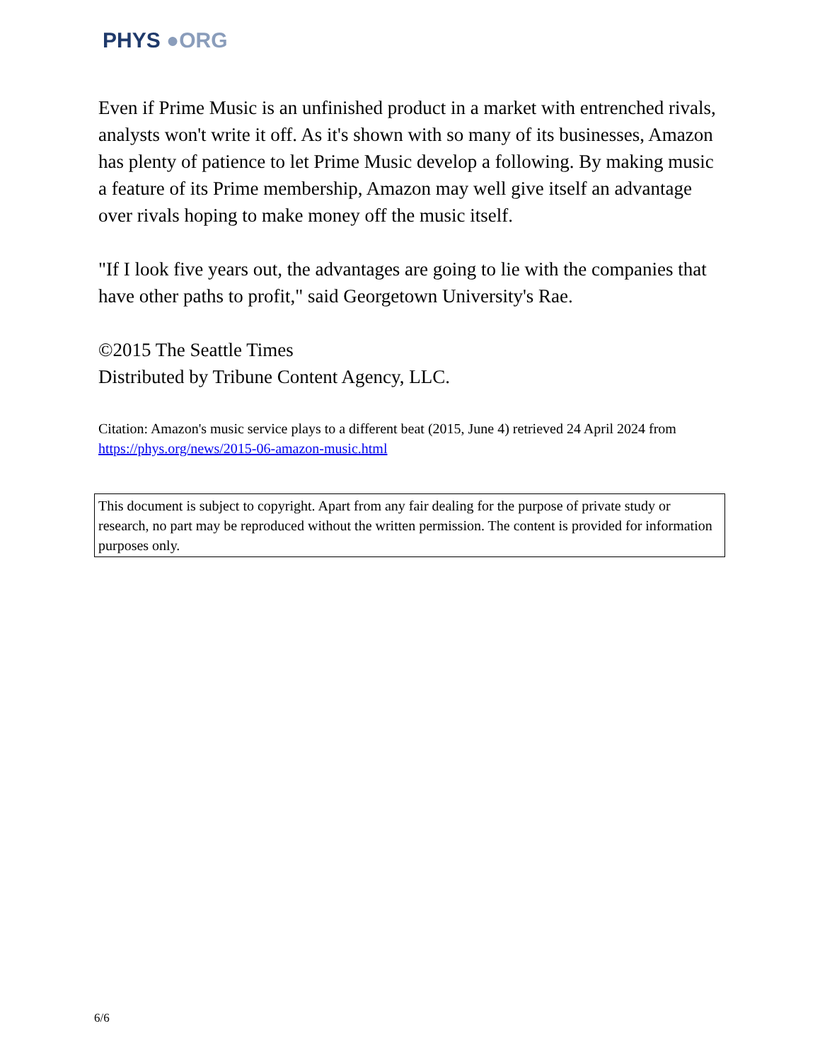PHYS ●ORG
Even if Prime Music is an unfinished product in a market with entrenched rivals, analysts won't write it off. As it's shown with so many of its businesses, Amazon has plenty of patience to let Prime Music develop a following. By making music a feature of its Prime membership, Amazon may well give itself an advantage over rivals hoping to make money off the music itself.
"If I look five years out, the advantages are going to lie with the companies that have other paths to profit," said Georgetown University's Rae.
©2015 The Seattle Times
Distributed by Tribune Content Agency, LLC.
Citation: Amazon's music service plays to a different beat (2015, June 4) retrieved 24 April 2024 from https://phys.org/news/2015-06-amazon-music.html
This document is subject to copyright. Apart from any fair dealing for the purpose of private study or research, no part may be reproduced without the written permission. The content is provided for information purposes only.
6/6